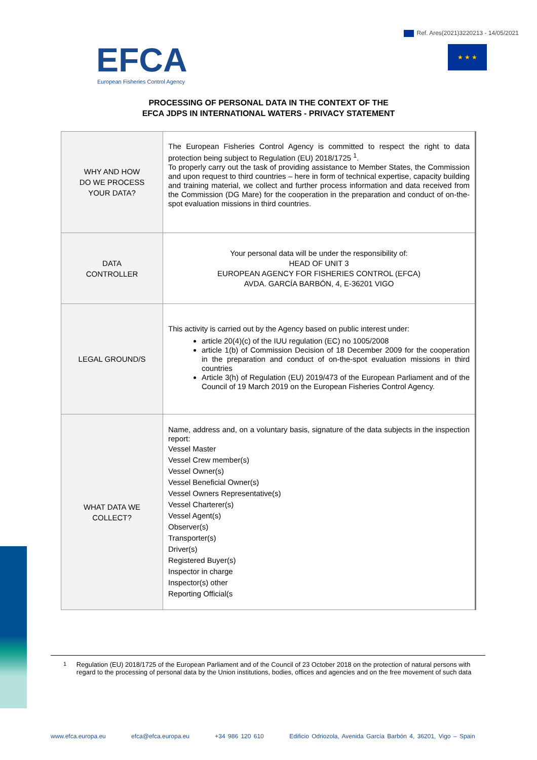Ref. Ares(2021)3220213 - 14/05/2021
EFCA
European Fisheries Control Agency
★ ★ ★
PROCESSING OF PERSONAL DATA IN THE CONTEXT OF THE
EFCA JDPS IN INTERNATIONAL WATERS - PRIVACY STATEMENT
| WHY AND HOW DO WE PROCESS YOUR DATA? | The European Fisheries Control Agency is committed to respect the right to data protection being subject to Regulation (EU) 2018/1725 <sup>1</sup>. To properly carry out the task of providing assistance to Member States, the Commission and upon request to third countries – here in form of technical expertise, capacity building and training material, we collect and further process information and data received from the Commission (DG Mare) for the cooperation in the preparation and conduct of on-the-spot evaluation missions in third countries. |
| DATA CONTROLLER | Your personal data will be under the responsibility of: HEAD OF UNIT 3 EUROPEAN AGENCY FOR FISHERIES CONTROL (EFCA) AVDA. GARCÍA BARBÓN, 4, E-36201 VIGO |
| LEGAL GROUND/S | This activity is carried out by the Agency based on public interest under: article 20(4)(c) of the IUU regulation (EC) no 1005/2008 article 1(b) of Commission Decision of 18 December 2009 for the cooperation in the preparation and conduct of on-the-spot evaluation missions in third countries Article 3(h) of Regulation (EU) 2019/473 of the European Parliament and of the Council of 19 March 2019 on the European Fisheries Control Agency. |
| WHAT DATA WE COLLECT? | Name, address and, on a voluntary basis, signature of the data subjects in the inspection report: Vessel Master Vessel Crew member(s) Vessel Owner(s) Vessel Beneficial Owner(s) Vessel Owners Representative(s) Vessel Charterer(s) Vessel Agent(s) Observer(s) Transporter(s) Driver(s) Registered Buyer(s) Inspector in charge Inspector(s) other Reporting Official(s |
<sup>1</sup> Regulation (EU) 2018/1725 of the European Parliament and of the Council of 23 October 2018 on the protection of natural persons with regard to the processing of personal data by the Union institutions, bodies, offices and agencies and on the free movement of such data
www.efca.europa.eu efca@efca.europa.eu +34 986 120 610 Edificio Odriozola, Avenida García Barbón 4, 36201, Vigo – Spain